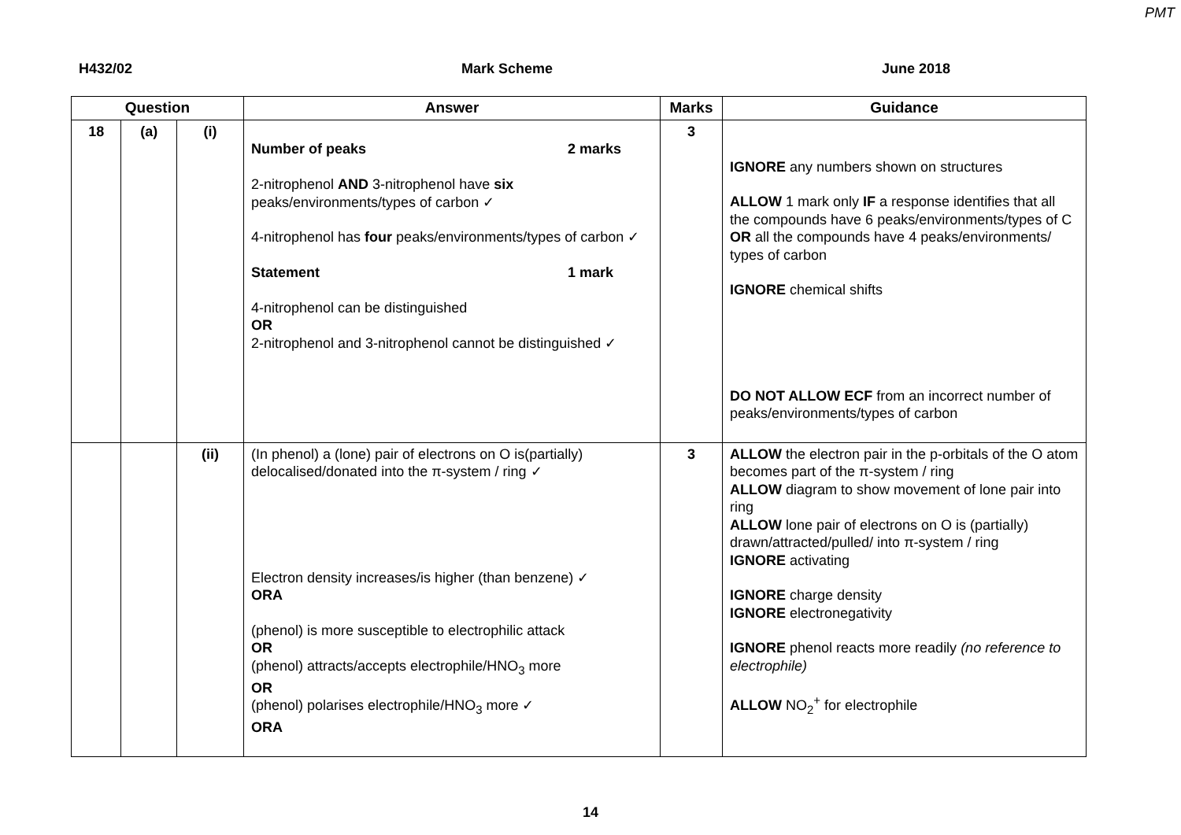PMT
H432/02 Mark Scheme June 2018
| Question | | | Answer | Marks | Guidance |
| --- | --- | --- | --- | --- | --- |
| 18 | (a) | (i) | Number of peaks 2 marks 2-nitrophenol AND 3-nitrophenol have six peaks/environments/types of carbon ✓ 4-nitrophenol has four peaks/environments/types of carbon ✓ Statement 1 mark 4-nitrophenol can be distinguished OR 2-nitrophenol and 3-nitrophenol cannot be distinguished ✓ | 3 | IGNORE any numbers shown on structures ALLOW 1 mark only IF a response identifies that all the compounds have 6 peaks/environments/types of C OR all the compounds have 4 peaks/environments/ types of carbon IGNORE chemical shifts DO NOT ALLOW ECF from an incorrect number of peaks/environments/types of carbon |
| | | (ii) | (In phenol) a (lone) pair of electrons on O is(partially) delocalised/donated into the π-system / ring ✓ Electron density increases/is higher (than benzene) ✓ ORA (phenol) is more susceptible to electrophilic attack OR (phenol) attracts/accepts electrophile/HNO<sub>3</sub> more OR (phenol) polarises electrophile/HNO<sub>3</sub> more ✓ ORA | 3 | ALLOW the electron pair in the p-orbitals of the O atom becomes part of the π-system / ring ALLOW diagram to show movement of lone pair into ring ALLOW lone pair of electrons on O is (partially) drawn/attracted/pulled/ into π-system / ring IGNORE activating IGNORE charge density IGNORE electronegativity IGNORE phenol reacts more readily (no reference to electrophile) ALLOW NO<sub>2</sub><sup>+</sup> for electrophile |
14